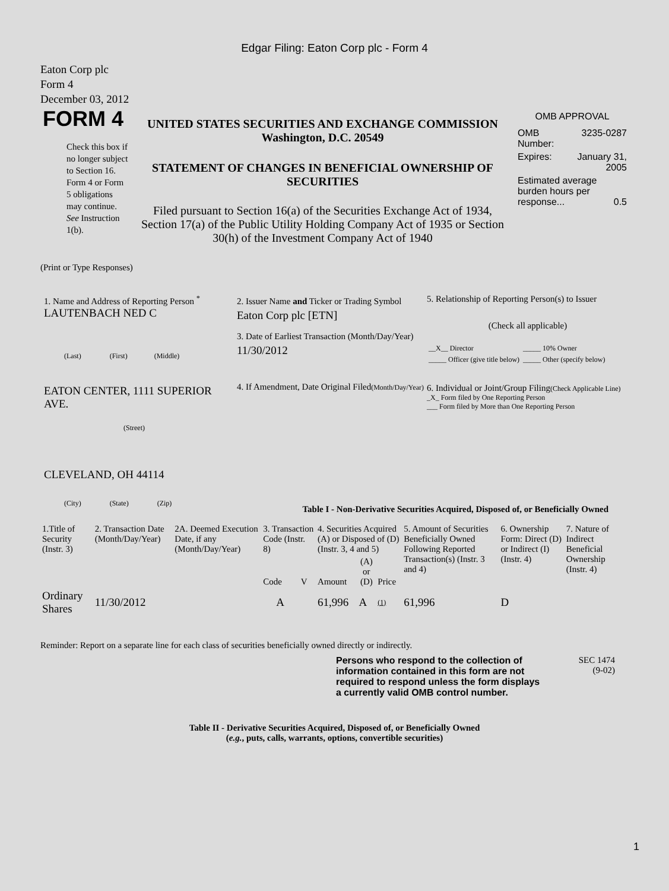Edgar Filing: Eaton Corp plc - Form 4
Eaton Corp plc
Form 4
December 03, 2012
FORM 4
Check this box if no longer subject to Section 16. Form 4 or Form 5 obligations may continue. See Instruction 1(b).
UNITED STATES SECURITIES AND EXCHANGE COMMISSION
Washington, D.C. 20549
STATEMENT OF CHANGES IN BENEFICIAL OWNERSHIP OF SECURITIES
Filed pursuant to Section 16(a) of the Securities Exchange Act of 1934, Section 17(a) of the Public Utility Holding Company Act of 1935 or Section 30(h) of the Investment Company Act of 1940
OMB APPROVAL
| OMB Number: | 3235-0287 |
| Expires: | January 31, 2005 |
| Estimated average burden hours per response... 0.5 | |
(Print or Type Responses)
1. Name and Address of Reporting Person <sup>*</sup>
LAUTENBACH NED C
(Last) (First) (Middle)
EATON CENTER, 1111 SUPERIOR AVE.
(Street)
CLEVELAND, OH 44114
(City) (State) (Zip)
2. Issuer Name and Ticker or Trading Symbol
Eaton Corp plc [ETN]
3. Date of Earliest Transaction (Month/Day/Year)
11/30/2012
4. If Amendment, Date Original Filed(Month/Day/Year)
5. Relationship of Reporting Person(s) to Issuer
(Check all applicable)
| __X__ Director | _____ 10% Owner |
| _____ Officer (give title below) | _____ Other (specify below) |
6. Individual or Joint/Group Filing(Check Applicable Line)
_X_ Form filed by One Reporting Person
___ Form filed by More than One Reporting Person
Table I - Non-Derivative Securities Acquired, Disposed of, or Beneficially Owned
| 1.Title of Security (Instr. 3) | 2. Transaction Date (Month/Day/Year) | 2A. Deemed Execution Date, if any (Month/Day/Year) | 3. Transaction Code (Instr. 8) | | 4. Securities Acquired (A) or Disposed of (D) (Instr. 3, 4 and 5) | | | 5. Amount of Securities Beneficially Owned Following Reported Transaction(s) (Instr. 3 and 4) | 6. Ownership Form: Direct (D) or Indirect (I) (Instr. 4) | 7. Nature of Indirect Beneficial Ownership (Instr. 4) |
| | | | Code | V | Amount | (A) or (D) | Price | | | |
| Ordinary Shares | 11/30/2012 | | A | | 61,996 | A | (1) | 61,996 | D | |
Reminder: Report on a separate line for each class of securities beneficially owned directly or indirectly.
Persons who respond to the collection of information contained in this form are not required to respond unless the form displays a currently valid OMB control number.
SEC 1474
(9-02)
Table II - Derivative Securities Acquired, Disposed of, or Beneficially Owned
(e.g., puts, calls, warrants, options, convertible securities)
1